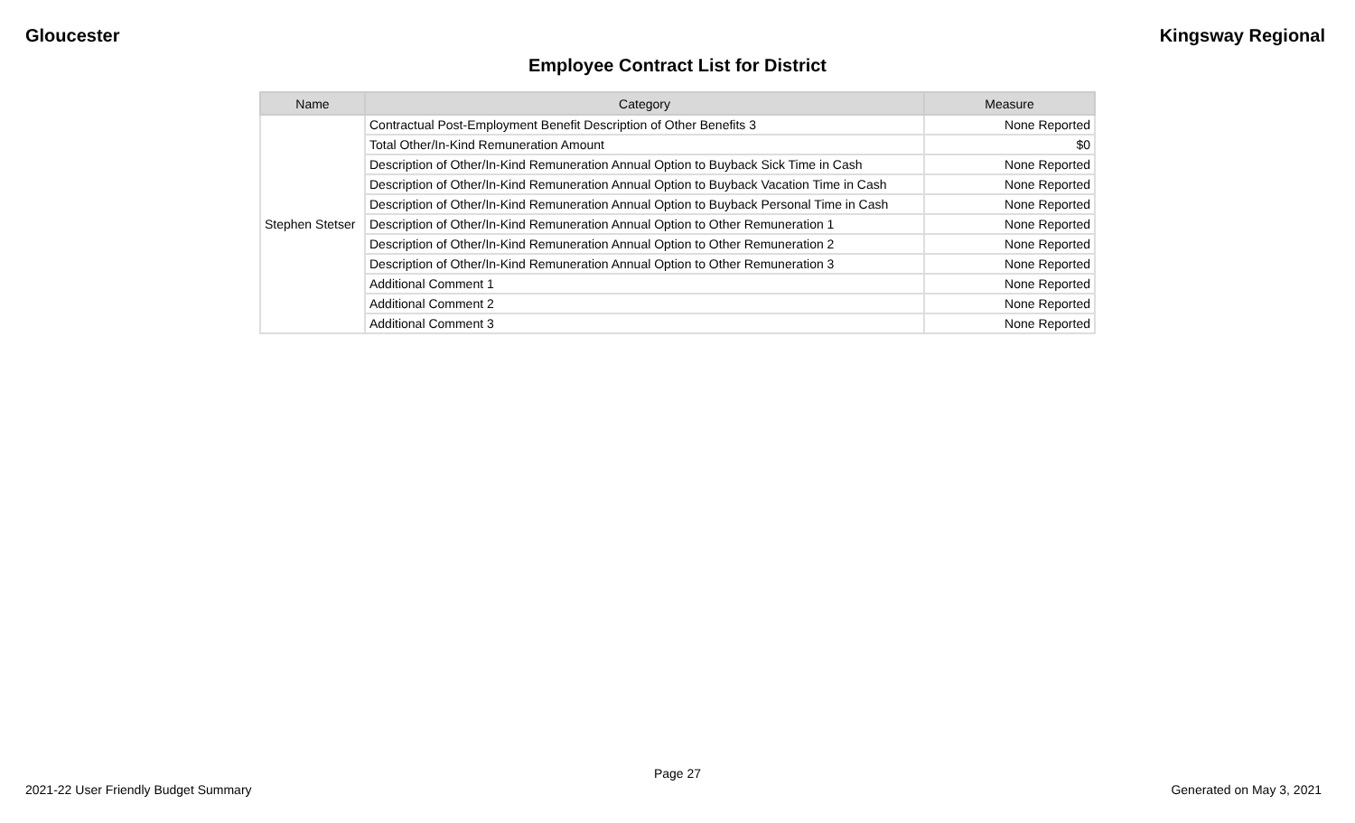Gloucester Kingsway Regional
Employee Contract List for District
| Name | Category | Measure |
| --- | --- | --- |
| Stephen Stetser | Contractual Post-Employment Benefit Description of Other Benefits 3 | None Reported |
| | Total Other/In-Kind Remuneration Amount | $0 |
| | Description of Other/In-Kind Remuneration Annual Option to Buyback Sick Time in Cash | None Reported |
| | Description of Other/In-Kind Remuneration Annual Option to Buyback Vacation Time in Cash | None Reported |
| | Description of Other/In-Kind Remuneration Annual Option to Buyback Personal Time in Cash | None Reported |
| | Description of Other/In-Kind Remuneration Annual Option to Other Remuneration 1 | None Reported |
| | Description of Other/In-Kind Remuneration Annual Option to Other Remuneration 2 | None Reported |
| | Description of Other/In-Kind Remuneration Annual Option to Other Remuneration 3 | None Reported |
| | Additional Comment 1 | None Reported |
| | Additional Comment 2 | None Reported |
| | Additional Comment 3 | None Reported |
Page 27
2021-22 User Friendly Budget Summary Generated on May 3, 2021